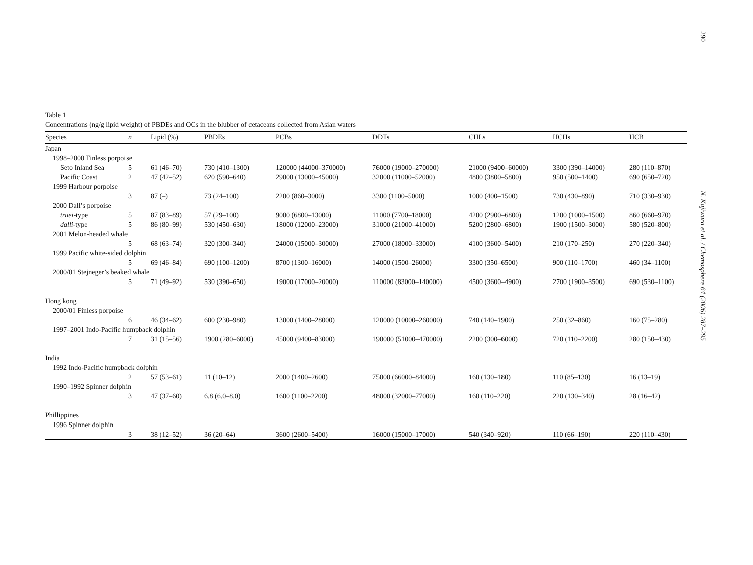290
N. Kajiwara et al. / Chemosphere 64 (2006) 287–295
Table 1
Concentrations (ng/g lipid weight) of PBDEs and OCs in the blubber of cetaceans collected from Asian waters
| Species | n | Lipid (%) | PBDEs | PCBs | DDTs | CHLs | HCHs | HCB |
| --- | --- | --- | --- | --- | --- | --- | --- | --- |
| Japan | | | | | | | | |
| 1998–2000 Finless porpoise | | | | | | | | |
| Seto Inland Sea | 5 | 61 (46–70) | 730 (410–1300) | 120000 (44000–370000) | 76000 (19000–270000) | 21000 (9400–60000) | 3300 (390–14000) | 280 (110–870) |
| Pacific Coast | 2 | 47 (42–52) | 620 (590–640) | 29000 (13000–45000) | 32000 (11000–52000) | 4800 (3800–5800) | 950 (500–1400) | 690 (650–720) |
| 1999 Harbour porpoise | | | | | | | | |
| | 3 | 87 (–) | 73 (24–100) | 2200 (860–3000) | 3300 (1100–5000) | 1000 (400–1500) | 730 (430–890) | 710 (330–930) |
| 2000 Dall’s porpoise | | | | | | | | |
| truei -type | 5 | 87 (83–89) | 57 (29–100) | 9000 (6800–13000) | 11000 (7700–18000) | 4200 (2900–6800) | 1200 (1000–1500) | 860 (660–970) |
| dalli -type | 5 | 86 (80–99) | 530 (450–630) | 18000 (12000–23000) | 31000 (21000–41000) | 5200 (2800–6800) | 1900 (1500–3000) | 580 (520–800) |
| 2001 Melon-headed whale | | | | | | | | |
| | 5 | 68 (63–74) | 320 (300–340) | 24000 (15000–30000) | 27000 (18000–33000) | 4100 (3600–5400) | 210 (170–250) | 270 (220–340) |
| 1999 Pacific white-sided dolphin | | | | | | | | |
| | 5 | 69 (46–84) | 690 (100–1200) | 8700 (1300–16000) | 14000 (1500–26000) | 3300 (350–6500) | 900 (110–1700) | 460 (34–1100) |
| 2000/01 Stejneger’s beaked whale | | | | | | | | |
| | 5 | 71 (49–92) | 530 (390–650) | 19000 (17000–20000) | 110000 (83000–140000) | 4500 (3600–4900) | 2700 (1900–3500) | 690 (530–1100) |
| Hong kong | | | | | | | | |
| 2000/01 Finless porpoise | | | | | | | | |
| | 6 | 46 (34–62) | 600 (230–980) | 13000 (1400–28000) | 120000 (10000–260000) | 740 (140–1900) | 250 (32–860) | 160 (75–280) |
| 1997–2001 Indo-Pacific humpback dolphin | | | | | | | | |
| | 7 | 31 (15–56) | 1900 (280–6000) | 45000 (9400–83000) | 190000 (51000–470000) | 2200 (300–6000) | 720 (110–2200) | 280 (150–430) |
| India | | | | | | | | |
| 1992 Indo-Pacific humpback dolphin | | | | | | | | |
| | 2 | 57 (53–61) | 11 (10–12) | 2000 (1400–2600) | 75000 (66000–84000) | 160 (130–180) | 110 (85–130) | 16 (13–19) |
| 1990–1992 Spinner dolphin | | | | | | | | |
| | 3 | 47 (37–60) | 6.8 (6.0–8.0) | 1600 (1100–2200) | 48000 (32000–77000) | 160 (110–220) | 220 (130–340) | 28 (16–42) |
| Phillippines | | | | | | | | |
| 1996 Spinner dolphin | | | | | | | | |
| | 3 | 38 (12–52) | 36 (20–64) | 3600 (2600–5400) | 16000 (15000–17000) | 540 (340–920) | 110 (66–190) | 220 (110–430) |